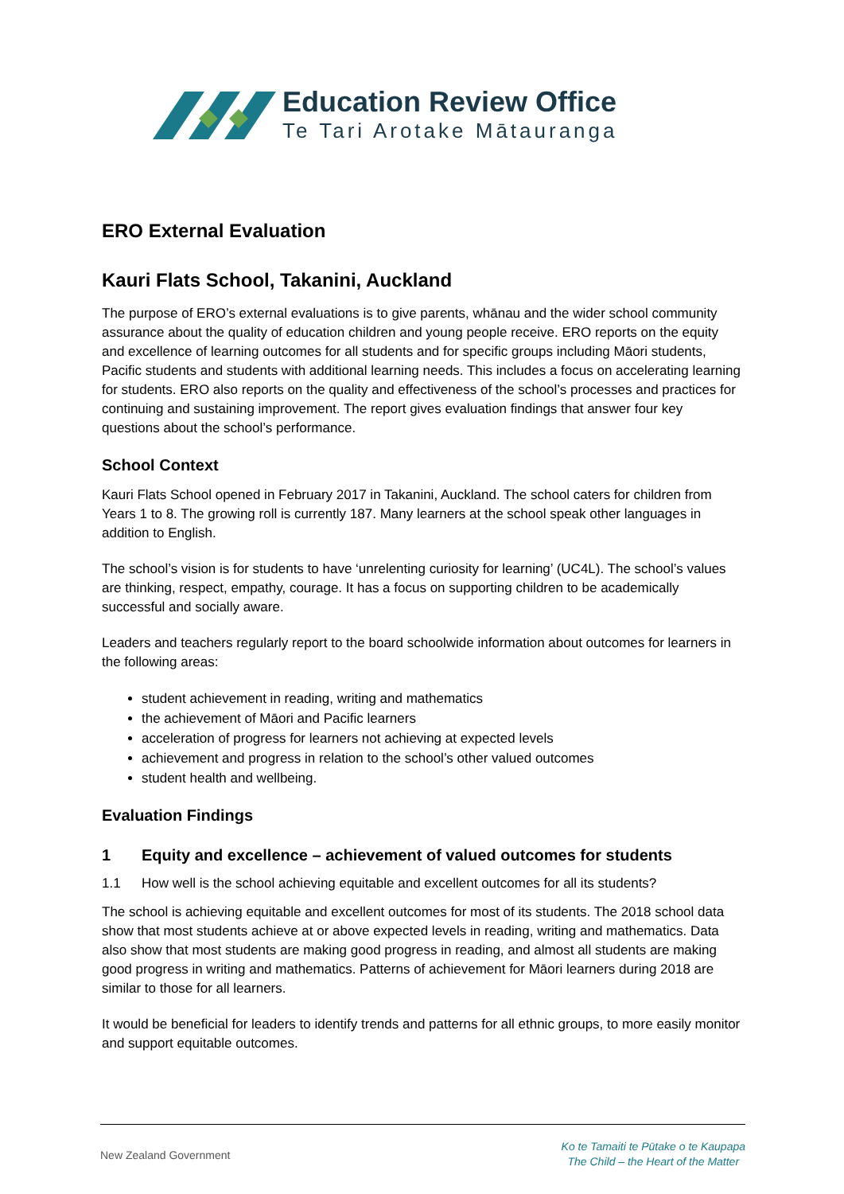Education Review Office
Te Tari Arotake Mātauranga
ERO External Evaluation
Kauri Flats School, Takanini, Auckland
The purpose of ERO’s external evaluations is to give parents, whānau and the wider school community assurance about the quality of education children and young people receive. ERO reports on the equity and excellence of learning outcomes for all students and for specific groups including Māori students, Pacific students and students with additional learning needs. This includes a focus on accelerating learning for students. ERO also reports on the quality and effectiveness of the school’s processes and practices for continuing and sustaining improvement. The report gives evaluation findings that answer four key questions about the school’s performance.
School Context
Kauri Flats School opened in February 2017 in Takanini, Auckland. The school caters for children from Years 1 to 8. The growing roll is currently 187. Many learners at the school speak other languages in addition to English.
The school’s vision is for students to have ‘unrelenting curiosity for learning’ (UC4L). The school’s values are thinking, respect, empathy, courage. It has a focus on supporting children to be academically successful and socially aware.
Leaders and teachers regularly report to the board schoolwide information about outcomes for learners in the following areas:
student achievement in reading, writing and mathematics
the achievement of Māori and Pacific learners
acceleration of progress for learners not achieving at expected levels
achievement and progress in relation to the school’s other valued outcomes
student health and wellbeing.
Evaluation Findings
1 Equity and excellence – achievement of valued outcomes for students
1.1 How well is the school achieving equitable and excellent outcomes for all its students?
The school is achieving equitable and excellent outcomes for most of its students. The 2018 school data show that most students achieve at or above expected levels in reading, writing and mathematics. Data also show that most students are making good progress in reading, and almost all students are making good progress in writing and mathematics. Patterns of achievement for Māori learners during 2018 are similar to those for all learners.
It would be beneficial for leaders to identify trends and patterns for all ethnic groups, to more easily monitor and support equitable outcomes.
New Zealand Government
Ko te Tamaiti te Pūtake o te Kaupapa
The Child – the Heart of the Matter